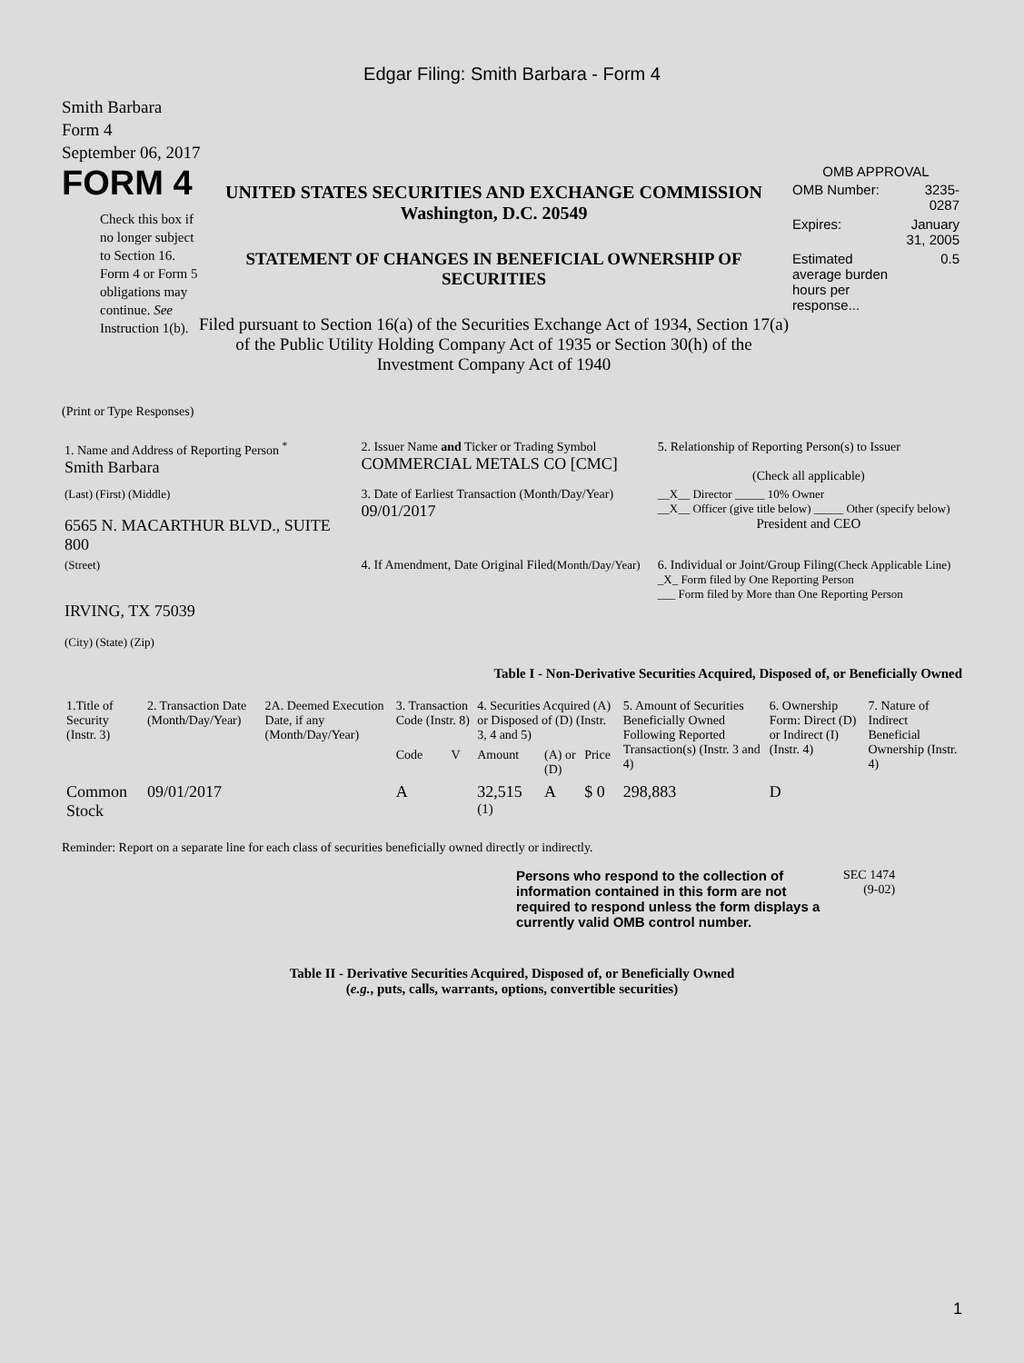Edgar Filing: Smith Barbara - Form 4
Smith Barbara
Form 4
September 06, 2017
FORM 4
Check this box if no longer subject to Section 16. Form 4 or Form 5 obligations may continue. See Instruction 1(b).
UNITED STATES SECURITIES AND EXCHANGE COMMISSION
Washington, D.C. 20549
STATEMENT OF CHANGES IN BENEFICIAL OWNERSHIP OF SECURITIES
Filed pursuant to Section 16(a) of the Securities Exchange Act of 1934, Section 17(a) of the Public Utility Holding Company Act of 1935 or Section 30(h) of the Investment Company Act of 1940
OMB APPROVAL
| OMB Number: | 3235-0287 |
| Expires: | January 31, 2005 |
| Estimated average burden hours per response... | 0.5 |
(Print or Type Responses)
| 1. Name and Address of Reporting Person <sup>*</sup> Smith Barbara | 2. Issuer Name and Ticker or Trading Symbol COMMERCIAL METALS CO [CMC] | 5. Relationship of Reporting Person(s) to Issuer (Check all applicable) |
| (Last) (First) (Middle) 6565 N. MACARTHUR BLVD., SUITE 800 | 3. Date of Earliest Transaction (Month/Day/Year) 09/01/2017 | __X__ Director _____ 10% Owner __X__ Officer (give title below) _____ Other (specify below) President and CEO |
| (Street) IRVING, TX 75039 (City) (State) (Zip) | 4. If Amendment, Date Original Filed (Month/Day/Year) | 6. Individual or Joint/Group Filing (Check Applicable Line) _X_ Form filed by One Reporting Person ___ Form filed by More than One Reporting Person |
Table I - Non-Derivative Securities Acquired, Disposed of, or Beneficially Owned
| 1.Title of Security (Instr. 3) | 2. Transaction Date (Month/Day/Year) | 2A. Deemed Execution Date, if any (Month/Day/Year) | 3. Transaction Code (Instr. 8) | | 4. Securities Acquired (A) or Disposed of (D) (Instr. 3, 4 and 5) | | | 5. Amount of Securities Beneficially Owned Following Reported Transaction(s) (Instr. 3 and 4) | 6. Ownership Form: Direct (D) or Indirect (I) (Instr. 4) | 7. Nature of Indirect Beneficial Ownership (Instr. 4) |
| | | | Code | V | Amount | (A) or (D) | Price | | | |
| Common Stock | 09/01/2017 | | A | | 32,515 <sup>(1)</sup> | A | $ 0 | 298,883 | D | |
Reminder: Report on a separate line for each class of securities beneficially owned directly or indirectly.
Persons who respond to the collection of information contained in this form are not required to respond unless the form displays a currently valid OMB control number.
SEC 1474
(9-02)
Table II - Derivative Securities Acquired, Disposed of, or Beneficially Owned
(e.g., puts, calls, warrants, options, convertible securities)
1